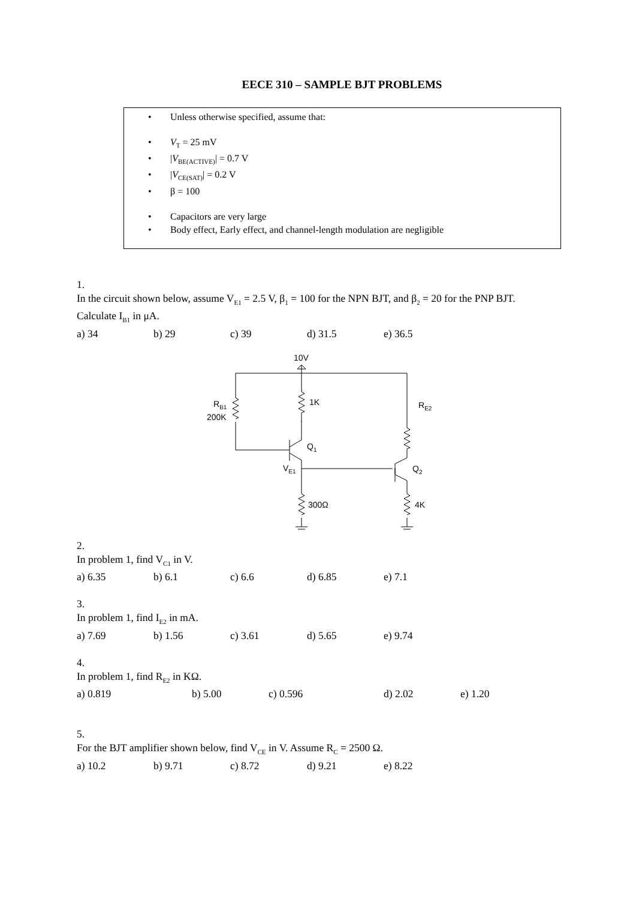EECE 310 – SAMPLE BJT PROBLEMS
• Unless otherwise specified, assume that:
• V<sub>T</sub> = 25 mV
• |V<sub>BE(ACTIVE)</sub>| = 0.7 V
• |V<sub>CE(SAT)</sub>| = 0.2 V
• β = 100
• Capacitors are very large
• Body effect, Early effect, and channel-length modulation are negligible
1.
In the circuit shown below, assume V<sub>E1</sub> = 2.5 V, β<sub>1</sub> = 100 for the NPN BJT, and β<sub>2</sub> = 20 for the PNP BJT. Calculate I<sub>B1</sub> in μA.
a) 34 b) 29 c) 39 d) 31.5 e) 36.5
10V
1K
RB1
200K
RE2
Q1
VE1
Q2
300Ω
4K
2.
In problem 1, find V<sub>C1</sub> in V.
a) 6.35 b) 6.1 c) 6.6 d) 6.85 e) 7.1
3.
In problem 1, find I<sub>E2</sub> in mA.
a) 7.69 b) 1.56 c) 3.61 d) 5.65 e) 9.74
4.
In problem 1, find R<sub>E2</sub> in KΩ.
a) 0.819 b) 5.00 c) 0.596 d) 2.02 e) 1.20
5.
For the BJT amplifier shown below, find V<sub>CE</sub> in V. Assume R<sub>C</sub> = 2500 Ω.
a) 10.2 b) 9.71 c) 8.72 d) 9.21 e) 8.22